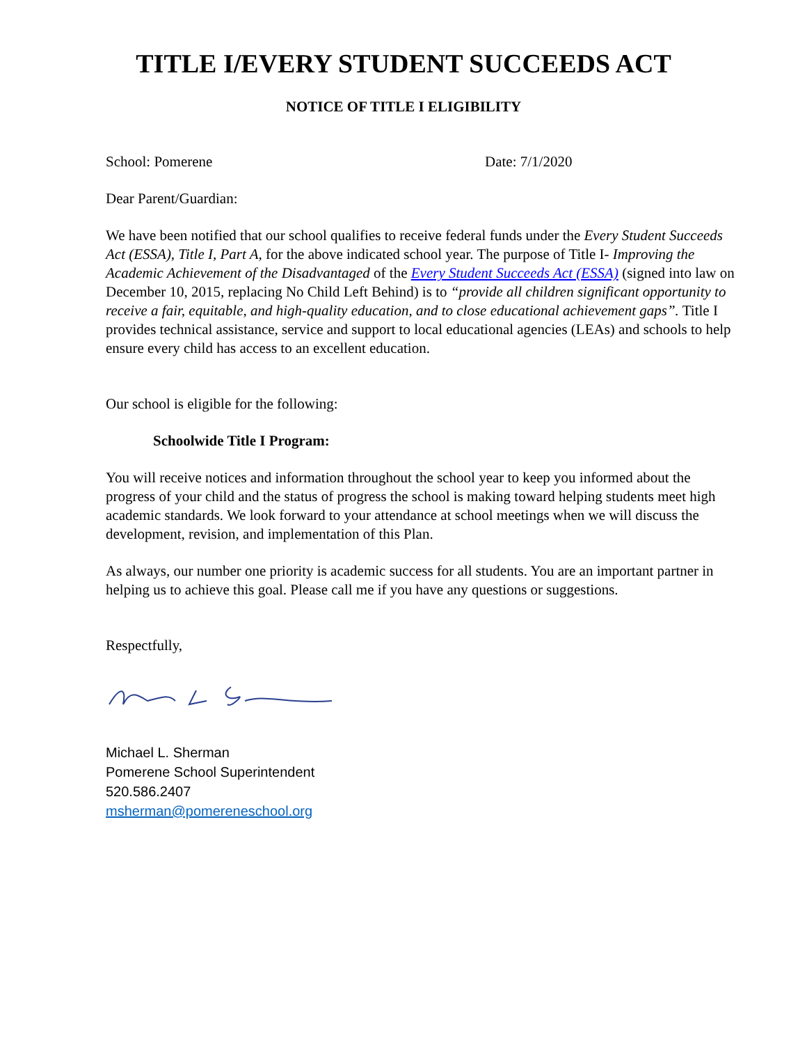TITLE I/EVERY STUDENT SUCCEEDS ACT
NOTICE OF TITLE I ELIGIBILITY
School: Pomerene Date: 7/1/2020
Dear Parent/Guardian:
We have been notified that our school qualifies to receive federal funds under the Every Student Succeeds Act (ESSA), Title I, Part A, for the above indicated school year. The purpose of Title I- Improving the Academic Achievement of the Disadvantaged of the Every Student Succeeds Act (ESSA) (signed into law on December 10, 2015, replacing No Child Left Behind) is to “provide all children significant opportunity to receive a fair, equitable, and high-quality education, and to close educational achievement gaps”. Title I provides technical assistance, service and support to local educational agencies (LEAs) and schools to help ensure every child has access to an excellent education.
Our school is eligible for the following:
Schoolwide Title I Program:
You will receive notices and information throughout the school year to keep you informed about the progress of your child and the status of progress the school is making toward helping students meet high academic standards. We look forward to your attendance at school meetings when we will discuss the development, revision, and implementation of this Plan.
As always, our number one priority is academic success for all students. You are an important partner in helping us to achieve this goal. Please call me if you have any questions or suggestions.
Respectfully,
Michael L. Sherman
Pomerene School Superintendent
520.586.2407
msherman@pomereneschool.org